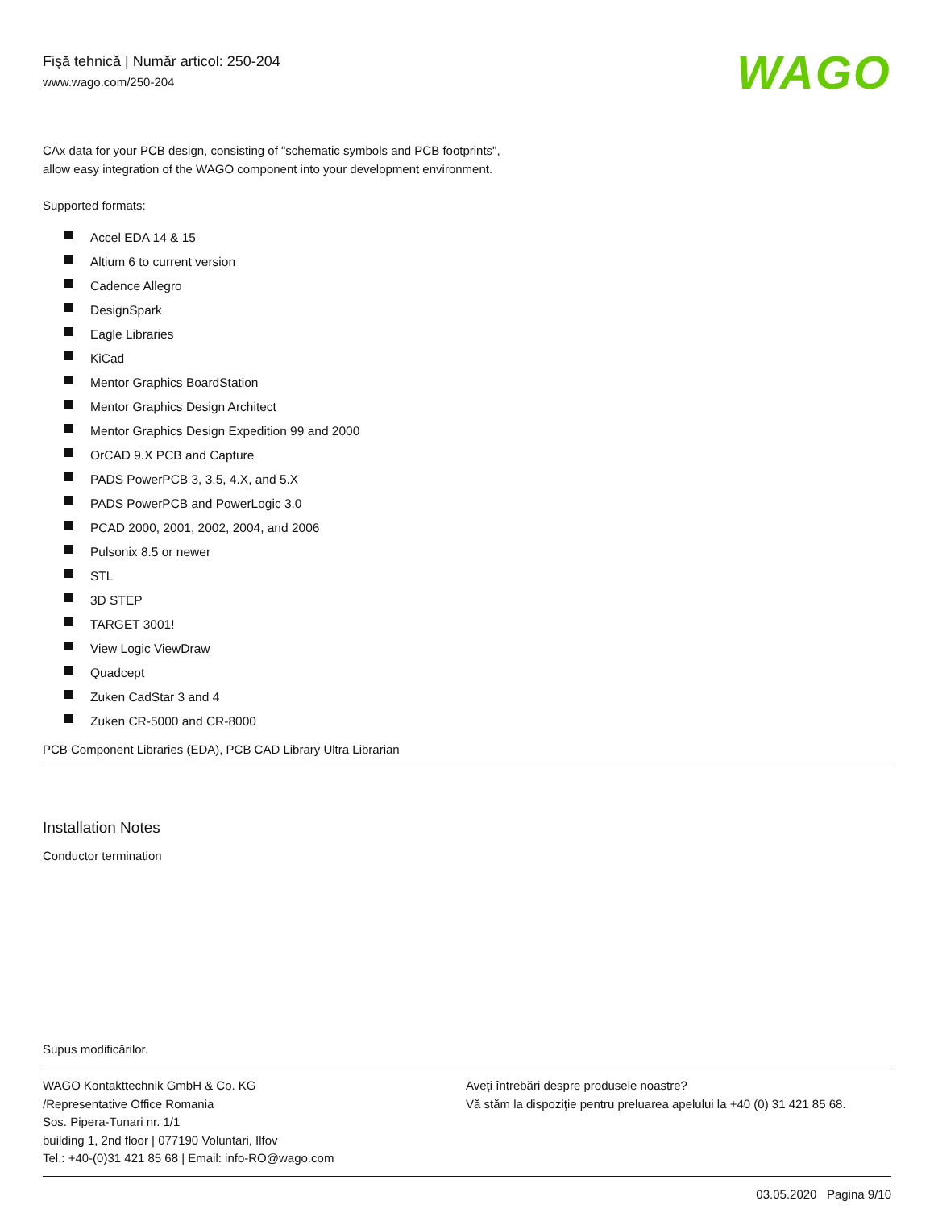Fişă tehnică | Număr articol: 250-204
www.wago.com/250-204
WAGO
CAx data for your PCB design, consisting of "schematic symbols and PCB footprints",
allow easy integration of the WAGO component into your development environment.
Supported formats:
Accel EDA 14 & 15
Altium 6 to current version
Cadence Allegro
DesignSpark
Eagle Libraries
KiCad
Mentor Graphics BoardStation
Mentor Graphics Design Architect
Mentor Graphics Design Expedition 99 and 2000
OrCAD 9.X PCB and Capture
PADS PowerPCB 3, 3.5, 4.X, and 5.X
PADS PowerPCB and PowerLogic 3.0
PCAD 2000, 2001, 2002, 2004, and 2006
Pulsonix 8.5 or newer
STL
3D STEP
TARGET 3001!
View Logic ViewDraw
Quadcept
Zuken CadStar 3 and 4
Zuken CR-5000 and CR-8000
PCB Component Libraries (EDA), PCB CAD Library Ultra Librarian
Installation Notes
Conductor termination
Supus modificărilor.
WAGO Kontakttechnik GmbH & Co. KG
/Representative Office Romania
Sos. Pipera-Tunari nr. 1/1
building 1, 2nd floor | 077190 Voluntari, Ilfov
Tel.: +40-(0)31 421 85 68 | Email: info-RO@wago.com
Aveţi întrebări despre produsele noastre?
Vă stăm la dispoziţie pentru preluarea apelului la +40 (0) 31 421 85 68.
03.05.2020 Pagina 9/10